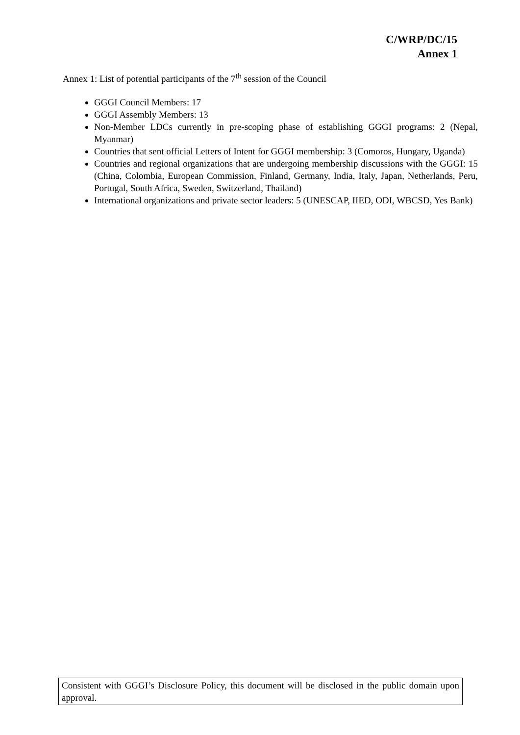C/WRP/DC/15
Annex 1
Annex 1: List of potential participants of the 7<sup>th</sup> session of the Council
GGGI Council Members: 17
GGGI Assembly Members: 13
Non-Member LDCs currently in pre-scoping phase of establishing GGGI programs: 2 (Nepal, Myanmar)
Countries that sent official Letters of Intent for GGGI membership: 3 (Comoros, Hungary, Uganda)
Countries and regional organizations that are undergoing membership discussions with the GGGI: 15 (China, Colombia, European Commission, Finland, Germany, India, Italy, Japan, Netherlands, Peru, Portugal, South Africa, Sweden, Switzerland, Thailand)
International organizations and private sector leaders: 5 (UNESCAP, IIED, ODI, WBCSD, Yes Bank)
Consistent with GGGI’s Disclosure Policy, this document will be disclosed in the public domain upon approval.